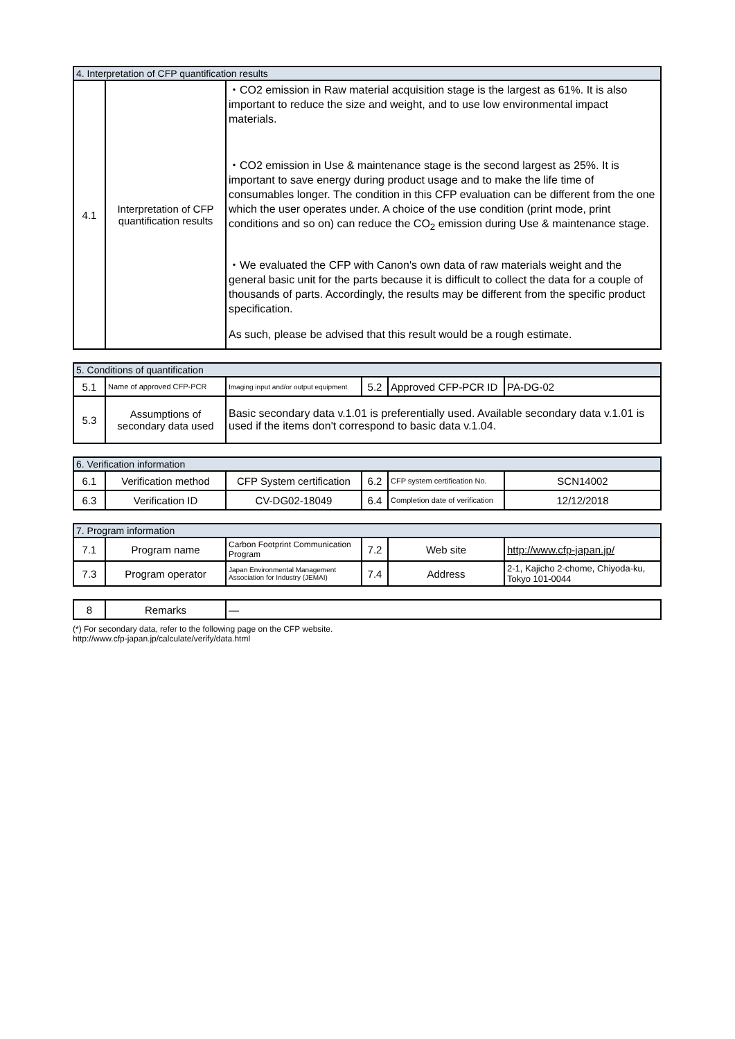| 4. Interpretation of CFP quantification results | | |
| --- | --- | --- |
| 4.1 | Interpretation of CFP quantification results | ・CO2 emission in Raw material acquisition stage is the largest as 61%. It is also important to reduce the size and weight, and to use low environmental impact materials. ・CO2 emission in Use & maintenance stage is the second largest as 25%. It is important to save energy during product usage and to make the life time of consumables longer. The condition in this CFP evaluation can be different from the one which the user operates under. A choice of the use condition (print mode, print conditions and so on) can reduce the CO<sub>2</sub> emission during Use & maintenance stage. ・We evaluated the CFP with Canon's own data of raw materials weight and the general basic unit for the parts because it is difficult to collect the data for a couple of thousands of parts. Accordingly, the results may be different from the specific product specification. As such, please be advised that this result would be a rough estimate. |
| 5. Conditions of quantification | | | | | |
| --- | --- | --- | --- | --- | --- |
| 5.1 | Name of approved CFP-PCR | Imaging input and/or output equipment | 5.2 | Approved CFP-PCR ID | PA-DG-02 |
| 5.3 | Assumptions of secondary data used | Basic secondary data v.1.01 is preferentially used. Available secondary data v.1.01 is used if the items don't correspond to basic data v.1.04. | | | |
| 6. Verification information | | | | | |
| --- | --- | --- | --- | --- | --- |
| 6.1 | Verification method | CFP System certification | 6.2 | CFP system certification No. | SCN14002 |
| 6.3 | Verification ID | CV-DG02-18049 | 6.4 | Completion date of verification | 12/12/2018 |
| 7. Program information | | | | | |
| --- | --- | --- | --- | --- | --- |
| 7.1 | Program name | Carbon Footprint Communication Program | 7.2 | Web site | http://www.cfp-japan.jp/ |
| 7.3 | Program operator | Japan Environmental Management Association for Industry (JEMAI) | 7.4 | Address | 2-1, Kajicho 2-chome, Chiyoda-ku, Tokyo 101-0044 |
| 8 | Remarks | — |
(*) For secondary data, refer to the following page on the CFP website.
http://www.cfp-japan.jp/calculate/verify/data.html